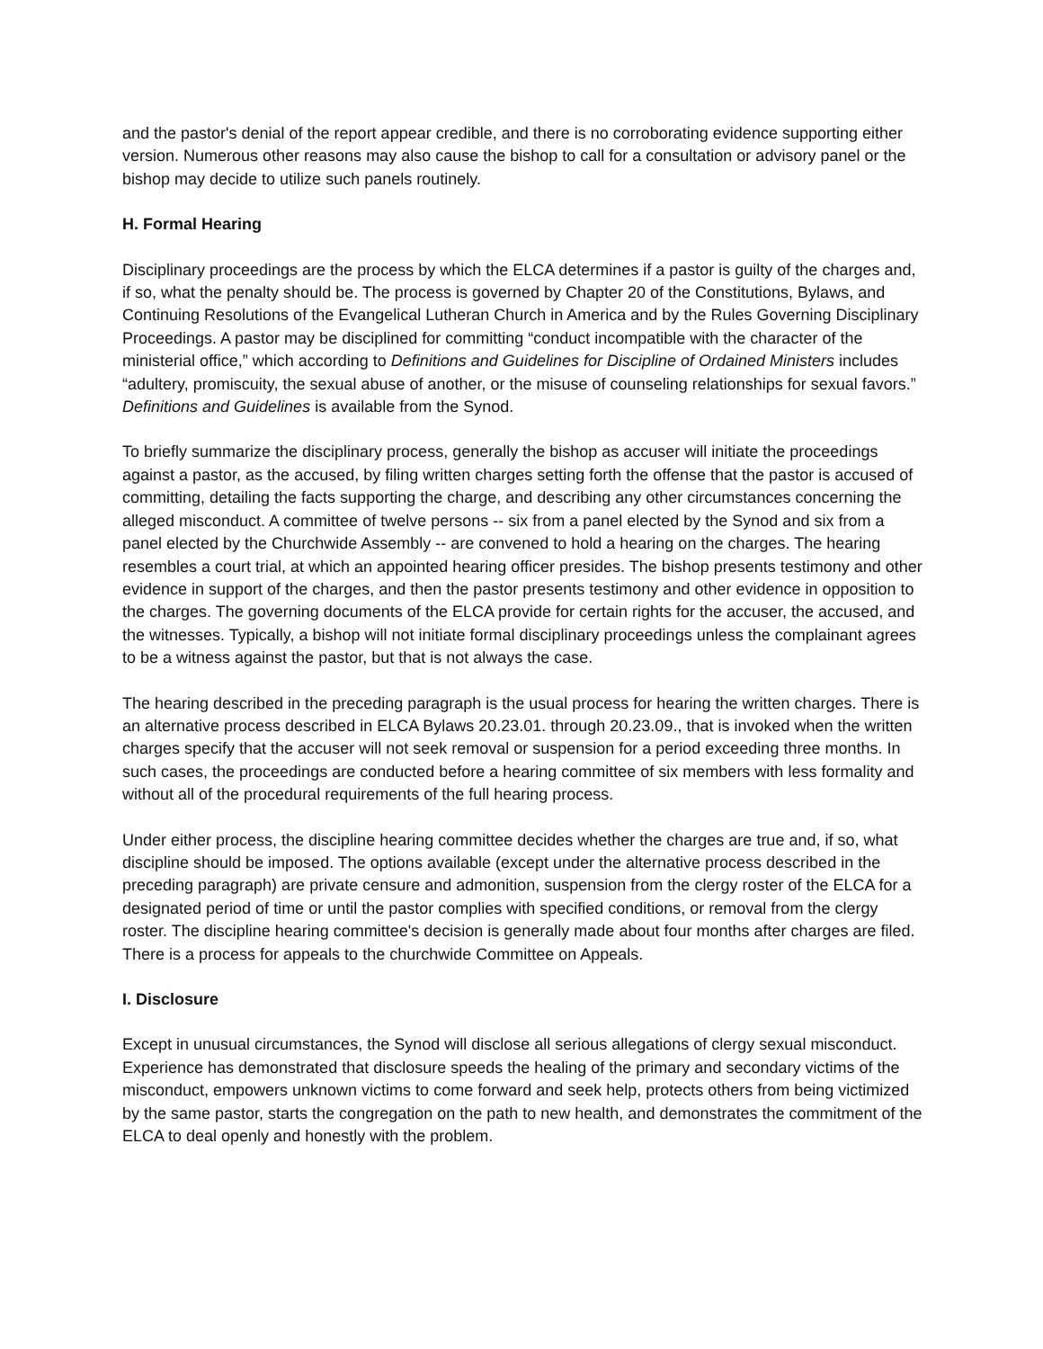and the pastor's denial of the report appear credible, and there is no corroborating evidence supporting either version. Numerous other reasons may also cause the bishop to call for a consultation or advisory panel or the bishop may decide to utilize such panels routinely.
H. Formal Hearing
Disciplinary proceedings are the process by which the ELCA determines if a pastor is guilty of the charges and, if so, what the penalty should be. The process is governed by Chapter 20 of the Constitutions, Bylaws, and Continuing Resolutions of the Evangelical Lutheran Church in America and by the Rules Governing Disciplinary Proceedings. A pastor may be disciplined for committing “conduct incompatible with the character of the ministerial office,” which according to Definitions and Guidelines for Discipline of Ordained Ministers includes “adultery, promiscuity, the sexual abuse of another, or the misuse of counseling relationships for sexual favors.” Definitions and Guidelines is available from the Synod.
To briefly summarize the disciplinary process, generally the bishop as accuser will initiate the proceedings against a pastor, as the accused, by filing written charges setting forth the offense that the pastor is accused of committing, detailing the facts supporting the charge, and describing any other circumstances concerning the alleged misconduct. A committee of twelve persons -- six from a panel elected by the Synod and six from a panel elected by the Churchwide Assembly -- are convened to hold a hearing on the charges. The hearing resembles a court trial, at which an appointed hearing officer presides. The bishop presents testimony and other evidence in support of the charges, and then the pastor presents testimony and other evidence in opposition to the charges. The governing documents of the ELCA provide for certain rights for the accuser, the accused, and the witnesses. Typically, a bishop will not initiate formal disciplinary proceedings unless the complainant agrees to be a witness against the pastor, but that is not always the case.
The hearing described in the preceding paragraph is the usual process for hearing the written charges. There is an alternative process described in ELCA Bylaws 20.23.01. through 20.23.09., that is invoked when the written charges specify that the accuser will not seek removal or suspension for a period exceeding three months. In such cases, the proceedings are conducted before a hearing committee of six members with less formality and without all of the procedural requirements of the full hearing process.
Under either process, the discipline hearing committee decides whether the charges are true and, if so, what discipline should be imposed. The options available (except under the alternative process described in the preceding paragraph) are private censure and admonition, suspension from the clergy roster of the ELCA for a designated period of time or until the pastor complies with specified conditions, or removal from the clergy roster. The discipline hearing committee's decision is generally made about four months after charges are filed. There is a process for appeals to the churchwide Committee on Appeals.
I. Disclosure
Except in unusual circumstances, the Synod will disclose all serious allegations of clergy sexual misconduct. Experience has demonstrated that disclosure speeds the healing of the primary and secondary victims of the misconduct, empowers unknown victims to come forward and seek help, protects others from being victimized by the same pastor, starts the congregation on the path to new health, and demonstrates the commitment of the ELCA to deal openly and honestly with the problem.